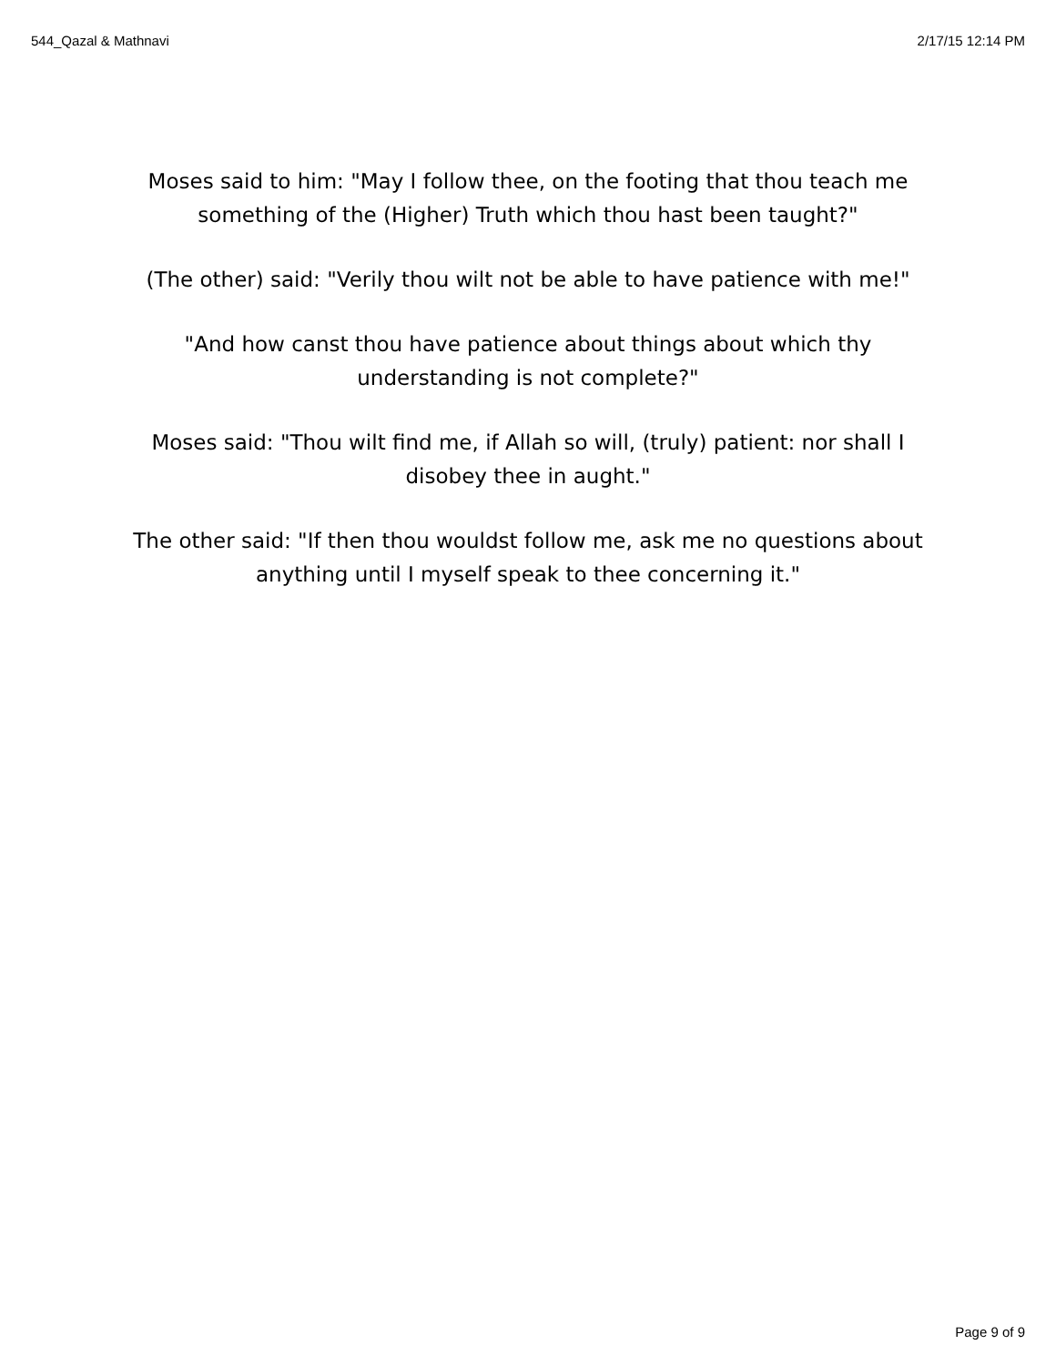544_Qazal & Mathnavi 2/17/15 12:14 PM
Moses said to him: "May I follow thee, on the footing that thou teach me something of the (Higher) Truth which thou hast been taught?"
(The other) said: "Verily thou wilt not be able to have patience with me!"
"And how canst thou have patience about things about which thy understanding is not complete?"
Moses said: "Thou wilt find me, if Allah so will, (truly) patient: nor shall I disobey thee in aught."
The other said: "If then thou wouldst follow me, ask me no questions about anything until I myself speak to thee concerning it."
Page 9 of 9